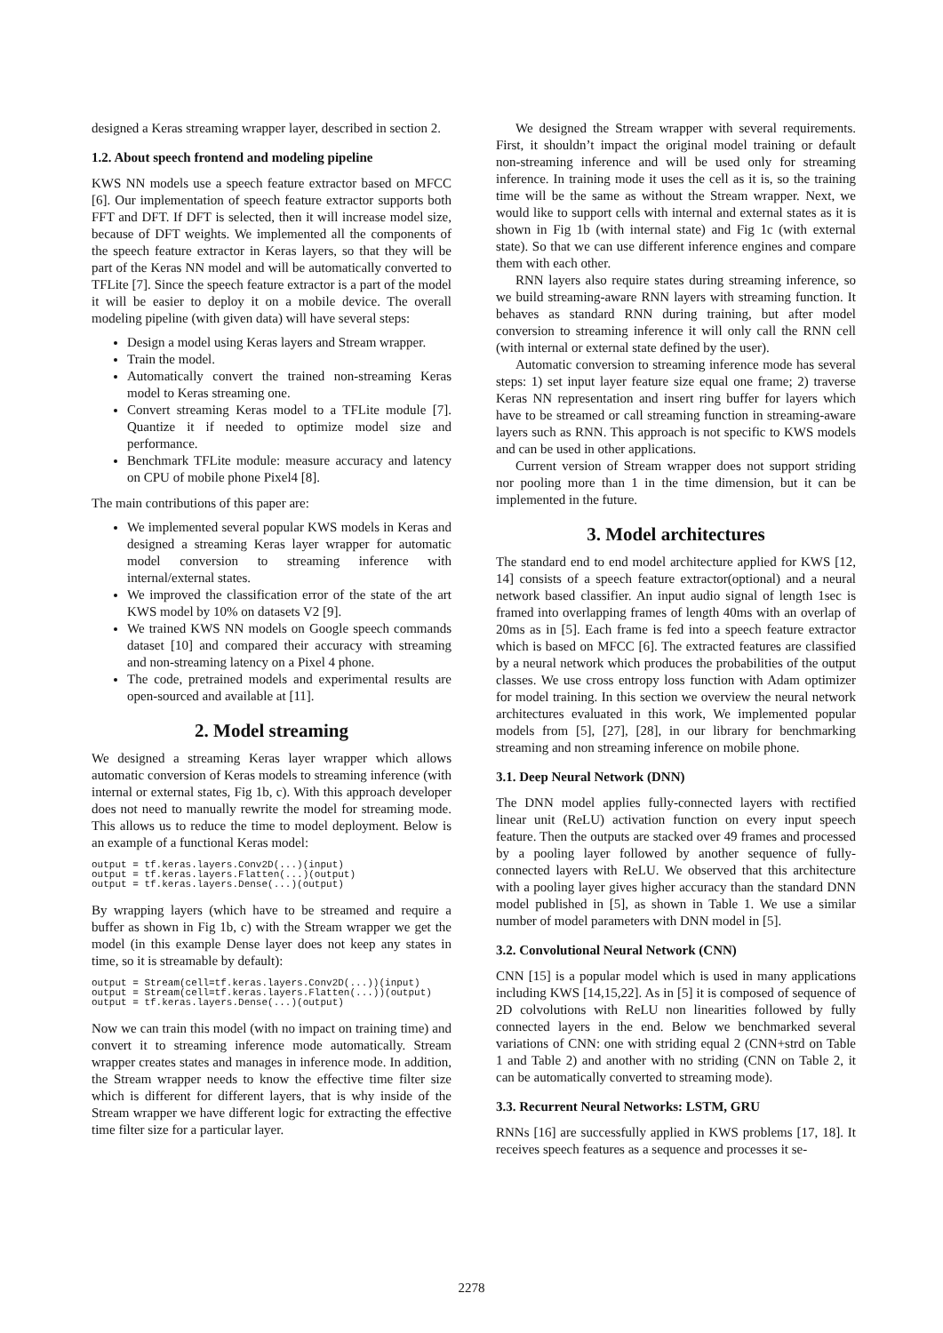designed a Keras streaming wrapper layer, described in section 2.
1.2. About speech frontend and modeling pipeline
KWS NN models use a speech feature extractor based on MFCC [6]. Our implementation of speech feature extractor supports both FFT and DFT. If DFT is selected, then it will increase model size, because of DFT weights. We implemented all the components of the speech feature extractor in Keras layers, so that they will be part of the Keras NN model and will be automatically converted to TFLite [7]. Since the speech feature extractor is a part of the model it will be easier to deploy it on a mobile device. The overall modeling pipeline (with given data) will have several steps:
Design a model using Keras layers and Stream wrapper.
Train the model.
Automatically convert the trained non-streaming Keras model to Keras streaming one.
Convert streaming Keras model to a TFLite module [7]. Quantize it if needed to optimize model size and performance.
Benchmark TFLite module: measure accuracy and latency on CPU of mobile phone Pixel4 [8].
The main contributions of this paper are:
We implemented several popular KWS models in Keras and designed a streaming Keras layer wrapper for automatic model conversion to streaming inference with internal/external states.
We improved the classification error of the state of the art KWS model by 10% on datasets V2 [9].
We trained KWS NN models on Google speech commands dataset [10] and compared their accuracy with streaming and non-streaming latency on a Pixel 4 phone.
The code, pretrained models and experimental results are open-sourced and available at [11].
2. Model streaming
We designed a streaming Keras layer wrapper which allows automatic conversion of Keras models to streaming inference (with internal or external states, Fig 1b, c). With this approach developer does not need to manually rewrite the model for streaming mode. This allows us to reduce the time to model deployment. Below is an example of a functional Keras model:
output = tf.keras.layers.Conv2D(...)(input)
output = tf.keras.layers.Flatten(...)(output)
output = tf.keras.layers.Dense(...)(output)
By wrapping layers (which have to be streamed and require a buffer as shown in Fig 1b, c) with the Stream wrapper we get the model (in this example Dense layer does not keep any states in time, so it is streamable by default):
output = Stream(cell=tf.keras.layers.Conv2D(...))(input)
output = Stream(cell=tf.keras.layers.Flatten(...))(output)
output = tf.keras.layers.Dense(...)(output)
Now we can train this model (with no impact on training time) and convert it to streaming inference mode automatically. Stream wrapper creates states and manages in inference mode. In addition, the Stream wrapper needs to know the effective time filter size which is different for different layers, that is why inside of the Stream wrapper we have different logic for extracting the effective time filter size for a particular layer.
We designed the Stream wrapper with several requirements. First, it shouldn’t impact the original model training or default non-streaming inference and will be used only for streaming inference. In training mode it uses the cell as it is, so the training time will be the same as without the Stream wrapper. Next, we would like to support cells with internal and external states as it is shown in Fig 1b (with internal state) and Fig 1c (with external state). So that we can use different inference engines and compare them with each other.
RNN layers also require states during streaming inference, so we build streaming-aware RNN layers with streaming function. It behaves as standard RNN during training, but after model conversion to streaming inference it will only call the RNN cell (with internal or external state defined by the user).
Automatic conversion to streaming inference mode has several steps: 1) set input layer feature size equal one frame; 2) traverse Keras NN representation and insert ring buffer for layers which have to be streamed or call streaming function in streaming-aware layers such as RNN. This approach is not specific to KWS models and can be used in other applications.
Current version of Stream wrapper does not support striding nor pooling more than 1 in the time dimension, but it can be implemented in the future.
3. Model architectures
The standard end to end model architecture applied for KWS [12, 14] consists of a speech feature extractor(optional) and a neural network based classifier. An input audio signal of length 1sec is framed into overlapping frames of length 40ms with an overlap of 20ms as in [5]. Each frame is fed into a speech feature extractor which is based on MFCC [6]. The extracted features are classified by a neural network which produces the probabilities of the output classes. We use cross entropy loss function with Adam optimizer for model training. In this section we overview the neural network architectures evaluated in this work, We implemented popular models from [5], [27], [28], in our library for benchmarking streaming and non streaming inference on mobile phone.
3.1. Deep Neural Network (DNN)
The DNN model applies fully-connected layers with rectified linear unit (ReLU) activation function on every input speech feature. Then the outputs are stacked over 49 frames and processed by a pooling layer followed by another sequence of fully-connected layers with ReLU. We observed that this architecture with a pooling layer gives higher accuracy than the standard DNN model published in [5], as shown in Table 1. We use a similar number of model parameters with DNN model in [5].
3.2. Convolutional Neural Network (CNN)
CNN [15] is a popular model which is used in many applications including KWS [14,15,22]. As in [5] it is composed of sequence of 2D colvolutions with ReLU non linearities followed by fully connected layers in the end. Below we benchmarked several variations of CNN: one with striding equal 2 (CNN+strd on Table 1 and Table 2) and another with no striding (CNN on Table 2, it can be automatically converted to streaming mode).
3.3. Recurrent Neural Networks: LSTM, GRU
RNNs [16] are successfully applied in KWS problems [17, 18]. It receives speech features as a sequence and processes it se-
2278